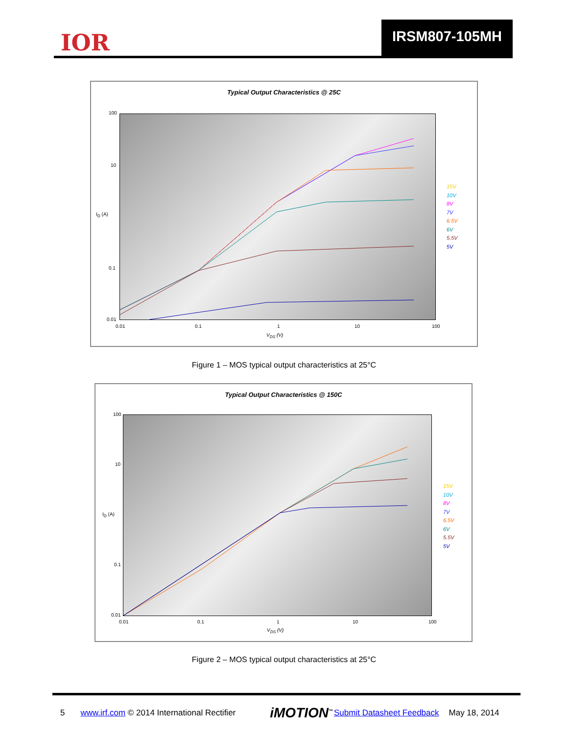IOR
IRSM807-105MH
Typical Output Characteristics @ 25C
15V
10V
8V
7V
6.5V
6V
5.5V
5V
100
10
I<sub>D</sub> (A)
0.1
0.01
0.01 0.1 1 10 100
V<sub>DS</sub> (V)
Figure 1 – MOS typical output characteristics at 25°C
Typical Output Characteristics @ 150C
15V
10V
8V
7V
6.5V
6V
5.5V
5V
100
10
I<sub>D</sub> (A)
0.1
0.01
0.01 0.1 1 10 100
V<sub>DS</sub> (V)
Figure 2 – MOS typical output characteristics at 25°C
5 www.irf.com © 2014 International Rectifier iMOTION<sup>™</sup> Submit Datasheet Feedback May 18, 2014